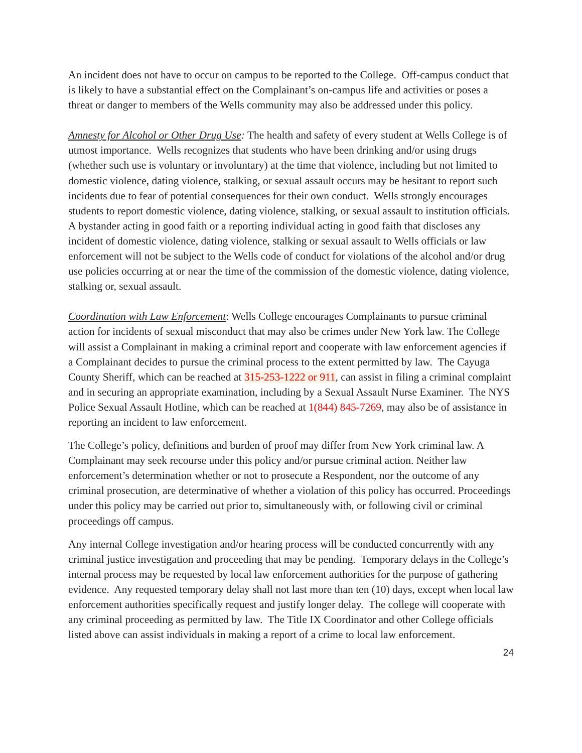An incident does not have to occur on campus to be reported to the College. Off-campus conduct that is likely to have a substantial effect on the Complainant’s on-campus life and activities or poses a threat or danger to members of the Wells community may also be addressed under this policy.
Amnesty for Alcohol or Other Drug Use: The health and safety of every student at Wells College is of utmost importance. Wells recognizes that students who have been drinking and/or using drugs (whether such use is voluntary or involuntary) at the time that violence, including but not limited to domestic violence, dating violence, stalking, or sexual assault occurs may be hesitant to report such incidents due to fear of potential consequences for their own conduct. Wells strongly encourages students to report domestic violence, dating violence, stalking, or sexual assault to institution officials. A bystander acting in good faith or a reporting individual acting in good faith that discloses any incident of domestic violence, dating violence, stalking or sexual assault to Wells officials or law enforcement will not be subject to the Wells code of conduct for violations of the alcohol and/or drug use policies occurring at or near the time of the commission of the domestic violence, dating violence, stalking or, sexual assault.
Coordination with Law Enforcement: Wells College encourages Complainants to pursue criminal action for incidents of sexual misconduct that may also be crimes under New York law. The College will assist a Complainant in making a criminal report and cooperate with law enforcement agencies if a Complainant decides to pursue the criminal process to the extent permitted by law. The Cayuga County Sheriff, which can be reached at 315-253-1222 or 911, can assist in filing a criminal complaint and in securing an appropriate examination, including by a Sexual Assault Nurse Examiner. The NYS Police Sexual Assault Hotline, which can be reached at 1(844) 845-7269, may also be of assistance in reporting an incident to law enforcement.
The College’s policy, definitions and burden of proof may differ from New York criminal law. A Complainant may seek recourse under this policy and/or pursue criminal action. Neither law enforcement’s determination whether or not to prosecute a Respondent, nor the outcome of any criminal prosecution, are determinative of whether a violation of this policy has occurred. Proceedings under this policy may be carried out prior to, simultaneously with, or following civil or criminal proceedings off campus.
Any internal College investigation and/or hearing process will be conducted concurrently with any criminal justice investigation and proceeding that may be pending. Temporary delays in the College’s internal process may be requested by local law enforcement authorities for the purpose of gathering evidence. Any requested temporary delay shall not last more than ten (10) days, except when local law enforcement authorities specifically request and justify longer delay. The college will cooperate with any criminal proceeding as permitted by law. The Title IX Coordinator and other College officials listed above can assist individuals in making a report of a crime to local law enforcement.
24